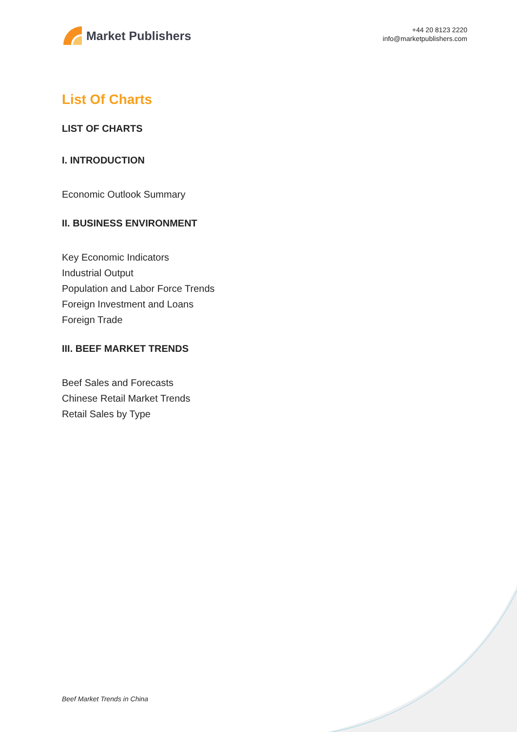Market Publishers
+44 20 8123 2220
info@marketpublishers.com
List Of Charts
LIST OF CHARTS
I. INTRODUCTION
Economic Outlook Summary
II. BUSINESS ENVIRONMENT
Key Economic Indicators
Industrial Output
Population and Labor Force Trends
Foreign Investment and Loans
Foreign Trade
III. BEEF MARKET TRENDS
Beef Sales and Forecasts
Chinese Retail Market Trends
Retail Sales by Type
Beef Market Trends in China